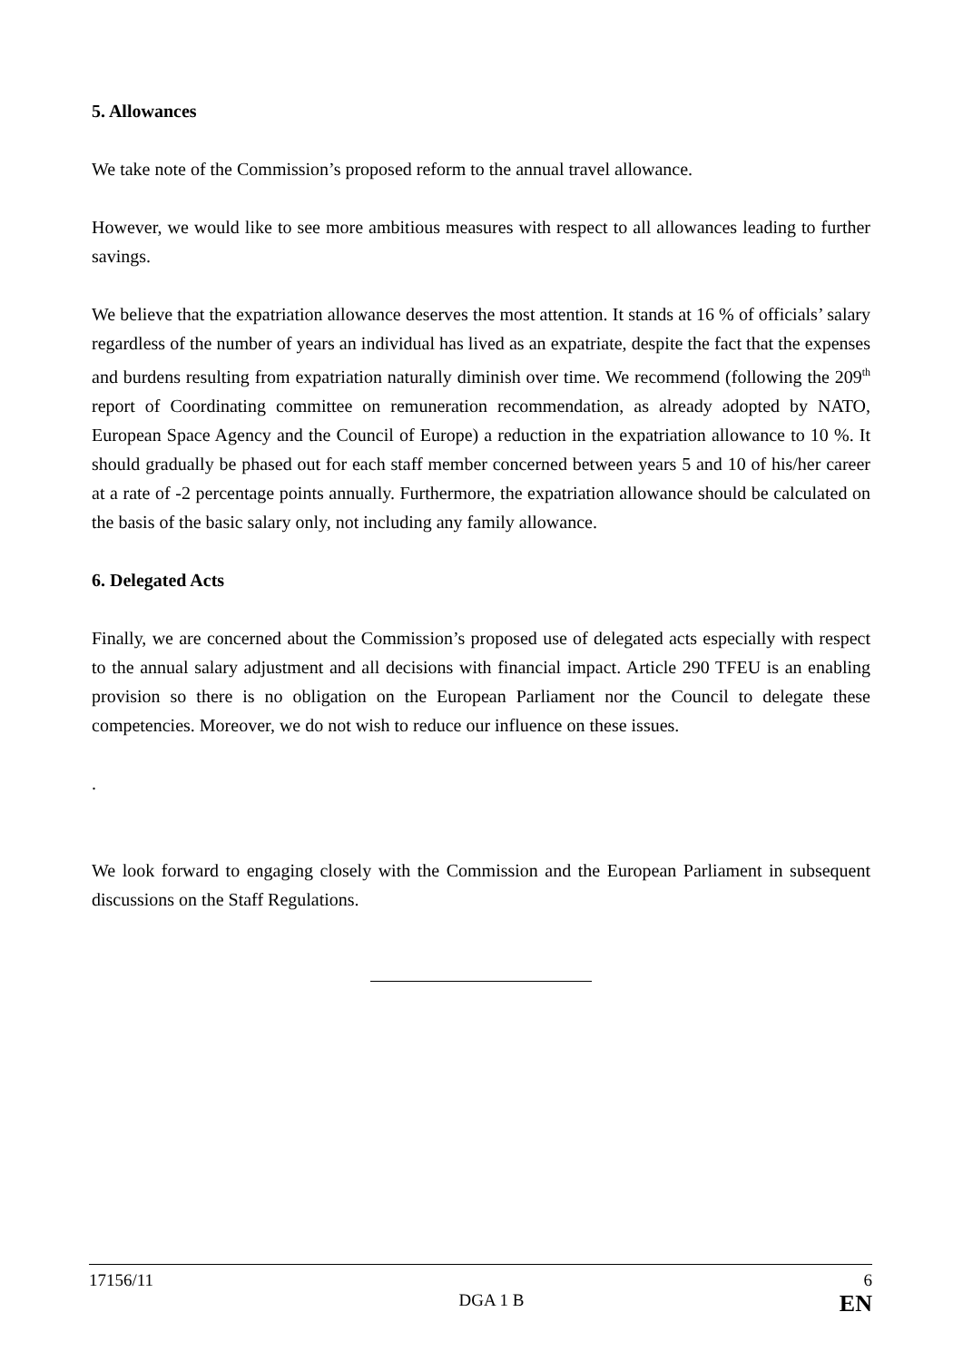5. Allowances
We take note of the Commission’s proposed reform to the annual travel allowance.
However, we would like to see more ambitious measures with respect to all allowances leading to further savings.
We believe that the expatriation allowance deserves the most attention. It stands at 16 % of officials’ salary regardless of the number of years an individual has lived as an expatriate, despite the fact that the expenses and burdens resulting from expatriation naturally diminish over time. We recommend (following the 209<sup>th</sup> report of Coordinating committee on remuneration recommendation, as already adopted by NATO, European Space Agency and the Council of Europe) a reduction in the expatriation allowance to 10 %. It should gradually be phased out for each staff member concerned between years 5 and 10 of his/her career at a rate of -2 percentage points annually. Furthermore, the expatriation allowance should be calculated on the basis of the basic salary only, not including any family allowance.
6. Delegated Acts
Finally, we are concerned about the Commission’s proposed use of delegated acts especially with respect to the annual salary adjustment and all decisions with financial impact. Article 290 TFEU is an enabling provision so there is no obligation on the European Parliament nor the Council to delegate these competencies. Moreover, we do not wish to reduce our influence on these issues.
.
We look forward to engaging closely with the Commission and the European Parliament in subsequent discussions on the Staff Regulations.
17156/11 6
DGA 1 B EN